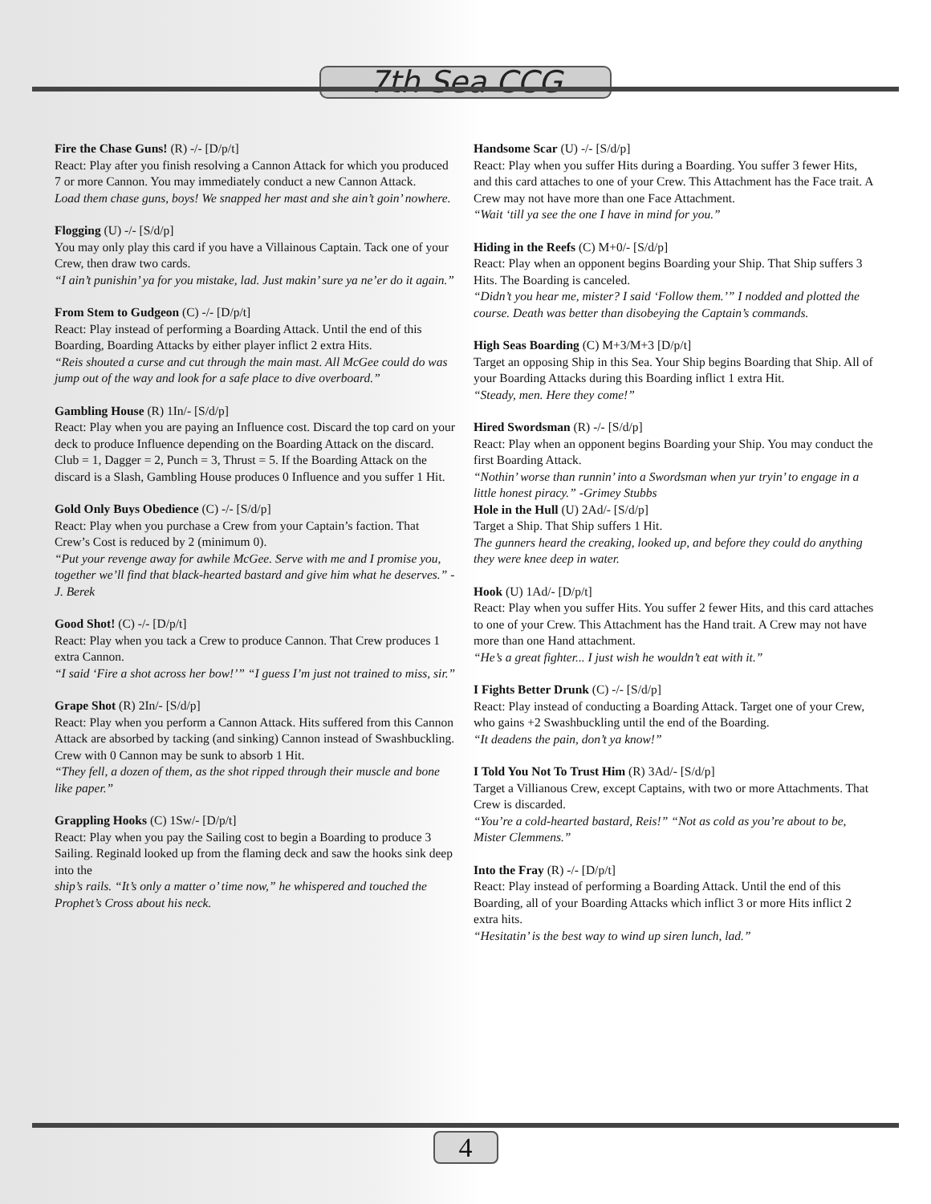7th Sea CCG
Fire the Chase Guns! (R) -/- [D/p/t]
React: Play after you finish resolving a Cannon Attack for which you produced 7 or more Cannon. You may immediately conduct a new Cannon Attack.
Load them chase guns, boys! We snapped her mast and she ain’t goin’ nowhere.
Flogging (U) -/- [S/d/p]
You may only play this card if you have a Villainous Captain. Tack one of your Crew, then draw two cards.
“I ain’t punishin’ ya for you mistake, lad. Just makin’ sure ya ne’er do it again.”
From Stem to Gudgeon (C) -/- [D/p/t]
React: Play instead of performing a Boarding Attack. Until the end of this Boarding, Boarding Attacks by either player inflict 2 extra Hits.
“Reis shouted a curse and cut through the main mast. All McGee could do was jump out of the way and look for a safe place to dive overboard.”
Gambling House (R) 1In/- [S/d/p]
React: Play when you are paying an Influence cost. Discard the top card on your deck to produce Influence depending on the Boarding Attack on the discard. Club = 1, Dagger = 2, Punch = 3, Thrust = 5. If the Boarding Attack on the discard is a Slash, Gambling House produces 0 Influence and you suffer 1 Hit.
Gold Only Buys Obedience (C) -/- [S/d/p]
React: Play when you purchase a Crew from your Captain’s faction. That Crew’s Cost is reduced by 2 (minimum 0).
“Put your revenge away for awhile McGee. Serve with me and I promise you, together we’ll find that black-hearted bastard and give him what he deserves.” - J. Berek
Good Shot! (C) -/- [D/p/t]
React: Play when you tack a Crew to produce Cannon. That Crew produces 1 extra Cannon.
“I said ‘Fire a shot across her bow!’” “I guess I’m just not trained to miss, sir.”
Grape Shot (R) 2In/- [S/d/p]
React: Play when you perform a Cannon Attack. Hits suffered from this Cannon Attack are absorbed by tacking (and sinking) Cannon instead of Swashbuckling. Crew with 0 Cannon may be sunk to absorb 1 Hit.
“They fell, a dozen of them, as the shot ripped through their muscle and bone like paper.”
Grappling Hooks (C) 1Sw/- [D/p/t]
React: Play when you pay the Sailing cost to begin a Boarding to produce 3 Sailing. Reginald looked up from the flaming deck and saw the hooks sink deep into the
ship’s rails. “It’s only a matter o’ time now,” he whispered and touched the Prophet’s Cross about his neck.
Handsome Scar (U) -/- [S/d/p]
React: Play when you suffer Hits during a Boarding. You suffer 3 fewer Hits, and this card attaches to one of your Crew. This Attachment has the Face trait. A Crew may not have more than one Face Attachment.
“Wait ‘till ya see the one I have in mind for you.”
Hiding in the Reefs (C) M+0/- [S/d/p]
React: Play when an opponent begins Boarding your Ship. That Ship suffers 3 Hits. The Boarding is canceled.
“Didn’t you hear me, mister? I said ‘Follow them.’” I nodded and plotted the course. Death was better than disobeying the Captain’s commands.
High Seas Boarding (C) M+3/M+3 [D/p/t]
Target an opposing Ship in this Sea. Your Ship begins Boarding that Ship. All of your Boarding Attacks during this Boarding inflict 1 extra Hit.
“Steady, men. Here they come!”
Hired Swordsman (R) -/- [S/d/p]
React: Play when an opponent begins Boarding your Ship. You may conduct the first Boarding Attack.
“Nothin’ worse than runnin’ into a Swordsman when yur tryin’ to engage in a little honest piracy.” -Grimey Stubbs
Hole in the Hull (U) 2Ad/- [S/d/p]
Target a Ship. That Ship suffers 1 Hit.
The gunners heard the creaking, looked up, and before they could do anything they were knee deep in water.
Hook (U) 1Ad/- [D/p/t]
React: Play when you suffer Hits. You suffer 2 fewer Hits, and this card attaches to one of your Crew. This Attachment has the Hand trait. A Crew may not have more than one Hand attachment.
“He’s a great fighter... I just wish he wouldn’t eat with it.”
I Fights Better Drunk (C) -/- [S/d/p]
React: Play instead of conducting a Boarding Attack. Target one of your Crew, who gains +2 Swashbuckling until the end of the Boarding.
“It deadens the pain, don’t ya know!”
I Told You Not To Trust Him (R) 3Ad/- [S/d/p]
Target a Villianous Crew, except Captains, with two or more Attachments. That Crew is discarded.
“You’re a cold-hearted bastard, Reis!” “Not as cold as you’re about to be, Mister Clemmens.”
Into the Fray (R) -/- [D/p/t]
React: Play instead of performing a Boarding Attack. Until the end of this Boarding, all of your Boarding Attacks which inflict 3 or more Hits inflict 2 extra hits.
“Hesitatin’ is the best way to wind up siren lunch, lad.”
4